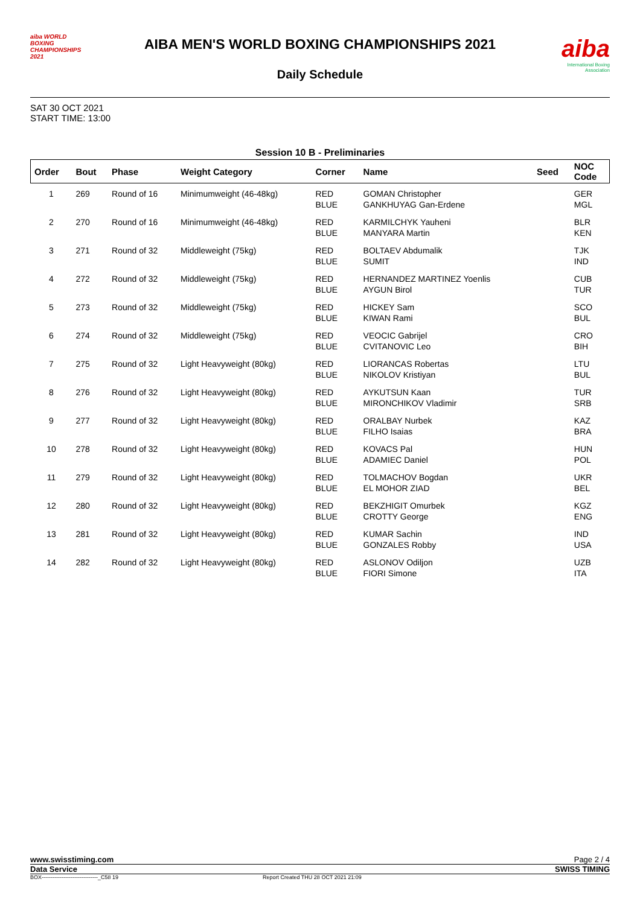aiba WORLD BOXING CHAMPIONSHIPS 2021
AIBA MEN'S WORLD BOXING CHAMPIONSHIPS 2021
Daily Schedule
aiba
International Boxing Association
SAT 30 OCT 2021
START TIME: 13:00
Session 10 B - Preliminaries
| Order | Bout | Phase | Weight Category | Corner | Name | Seed | NOC Code |
| --- | --- | --- | --- | --- | --- | --- | --- |
| 1 | 269 | Round of 16 | Minimumweight (46-48kg) | RED BLUE | GOMAN Christopher GANKHUYAG Gan-Erdene | | GER MGL |
| 2 | 270 | Round of 16 | Minimumweight (46-48kg) | RED BLUE | KARMILCHYK Yauheni MANYARA Martin | | BLR KEN |
| 3 | 271 | Round of 32 | Middleweight (75kg) | RED BLUE | BOLTAEV Abdumalik SUMIT | | TJK IND |
| 4 | 272 | Round of 32 | Middleweight (75kg) | RED BLUE | HERNANDEZ MARTINEZ Yoenlis AYGUN Birol | | CUB TUR |
| 5 | 273 | Round of 32 | Middleweight (75kg) | RED BLUE | HICKEY Sam KIWAN Rami | | SCO BUL |
| 6 | 274 | Round of 32 | Middleweight (75kg) | RED BLUE | VEOCIC Gabrijel CVITANOVIC Leo | | CRO BIH |
| 7 | 275 | Round of 32 | Light Heavyweight (80kg) | RED BLUE | LIORANCAS Robertas NIKOLOV Kristiyan | | LTU BUL |
| 8 | 276 | Round of 32 | Light Heavyweight (80kg) | RED BLUE | AYKUTSUN Kaan MIRONCHIKOV Vladimir | | TUR SRB |
| 9 | 277 | Round of 32 | Light Heavyweight (80kg) | RED BLUE | ORALBAY Nurbek FILHO Isaias | | KAZ BRA |
| 10 | 278 | Round of 32 | Light Heavyweight (80kg) | RED BLUE | KOVACS Pal ADAMIEC Daniel | | HUN POL |
| 11 | 279 | Round of 32 | Light Heavyweight (80kg) | RED BLUE | TOLMACHOV Bogdan EL MOHOR ZIAD | | UKR BEL |
| 12 | 280 | Round of 32 | Light Heavyweight (80kg) | RED BLUE | BEKZHIGIT Omurbek CROTTY George | | KGZ ENG |
| 13 | 281 | Round of 32 | Light Heavyweight (80kg) | RED BLUE | KUMAR Sachin GONZALES Robby | | IND USA |
| 14 | 282 | Round of 32 | Light Heavyweight (80kg) | RED BLUE | ASLONOV Odiljon FIORI Simone | | UZB ITA |
www.swisstiming.com Page 2 / 4
Data Service SWISS TIMING
BOX-------------------------------_C58 19 Report Created THU 28 OCT 2021 21:09